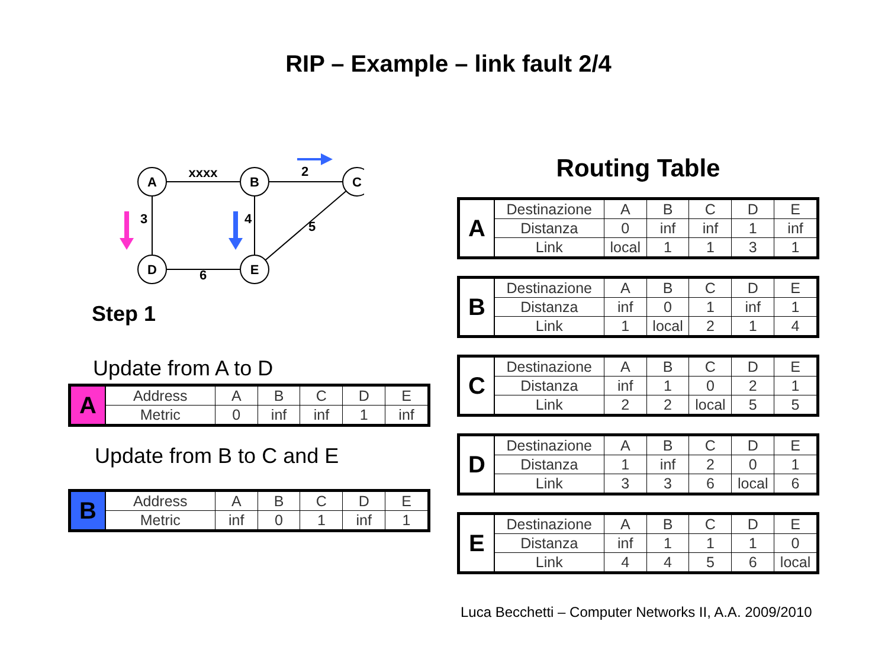RIP – Example – link fault 2/4
A
B
C
D
E
xxxx
2
3
4
5
6
Step 1
Update from A to D
| A | Address | A | B | C | D | E |
| | Metric | 0 | inf | inf | 1 | inf |
Update from B to C and E
| B | Address | A | B | C | D | E |
| | Metric | inf | 0 | 1 | inf | 1 |
Routing Table
| A | Destinazione | A | B | C | D | E |
| | Distanza | 0 | inf | inf | 1 | inf |
| | Link | local | 1 | 1 | 3 | 1 |
| B | Destinazione | A | B | C | D | E |
| | Distanza | inf | 0 | 1 | inf | 1 |
| | Link | 1 | local | 2 | 1 | 4 |
| C | Destinazione | A | B | C | D | E |
| | Distanza | inf | 1 | 0 | 2 | 1 |
| | Link | 2 | 2 | local | 5 | 5 |
| D | Destinazione | A | B | C | D | E |
| | Distanza | 1 | inf | 2 | 0 | 1 |
| | Link | 3 | 3 | 6 | local | 6 |
| E | Destinazione | A | B | C | D | E |
| | Distanza | inf | 1 | 1 | 1 | 0 |
| | Link | 4 | 4 | 5 | 6 | local |
Luca Becchetti – Computer Networks II, A.A. 2009/2010